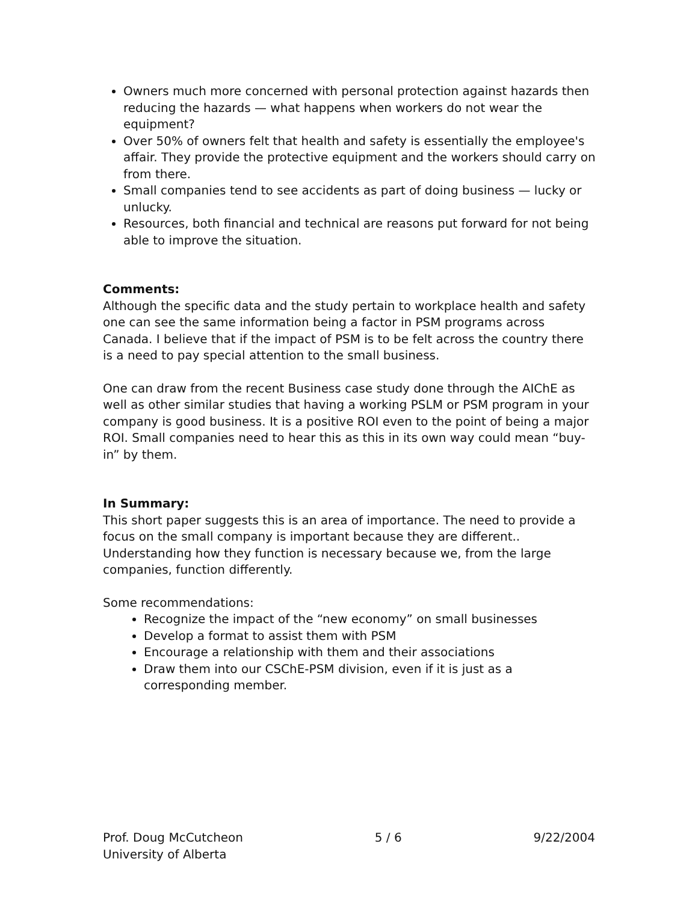Owners much more concerned with personal protection against hazards then reducing the hazards — what happens when workers do not wear the equipment?
Over 50% of owners felt that health and safety is essentially the employee's affair. They provide the protective equipment and the workers should carry on from there.
Small companies tend to see accidents as part of doing business — lucky or unlucky.
Resources, both financial and technical are reasons put forward for not being able to improve the situation.
Comments:
Although the specific data and the study pertain to workplace health and safety one can see the same information being a factor in PSM programs across Canada. I believe that if the impact of PSM is to be felt across the country there is a need to pay special attention to the small business.
One can draw from the recent Business case study done through the AIChE as well as other similar studies that having a working PSLM or PSM program in your company is good business. It is a positive ROI even to the point of being a major ROI. Small companies need to hear this as this in its own way could mean “buy-in” by them.
In Summary:
This short paper suggests this is an area of importance. The need to provide a focus on the small company is important because they are different.. Understanding how they function is necessary because we, from the large companies, function differently.
Some recommendations:
Recognize the impact of the “new economy” on small businesses
Develop a format to assist them with PSM
Encourage a relationship with them and their associations
Draw them into our CSChE-PSM division, even if it is just as a corresponding member.
Prof. Doug McCutcheon 5 / 6 9/22/2004
University of Alberta